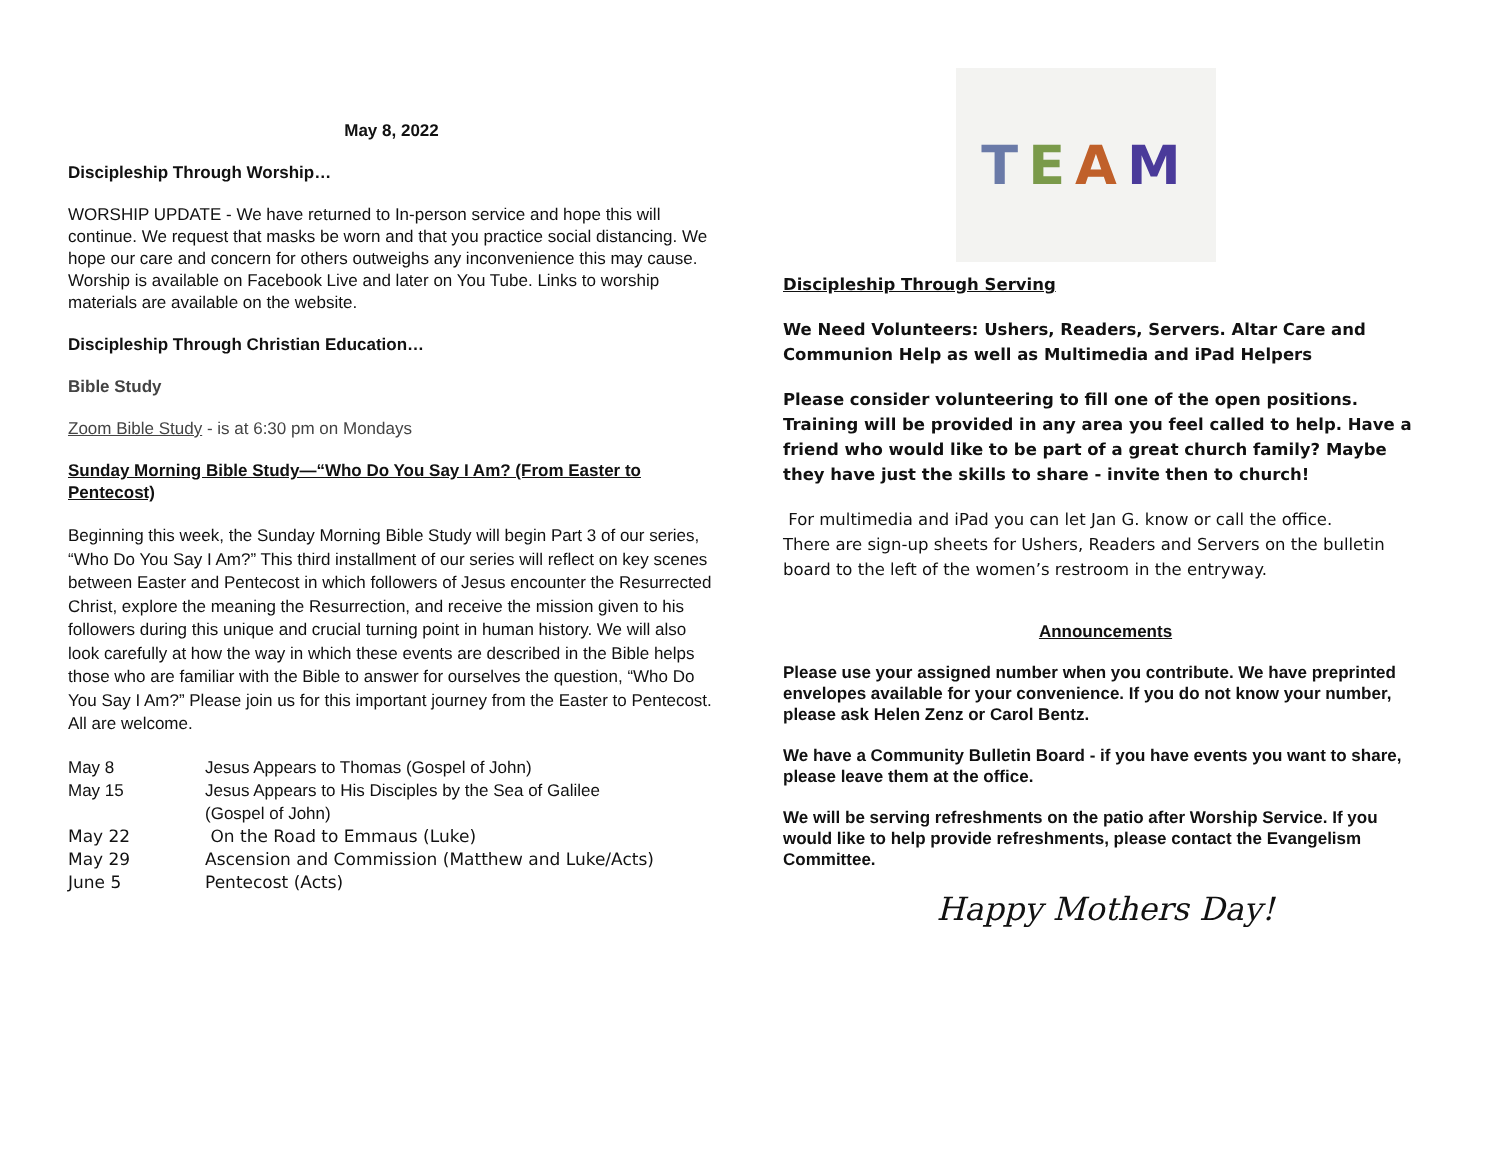May 8, 2022
Discipleship Through Worship…
WORSHIP UPDATE - We have returned to In-person service and hope this will continue. We request that masks be worn and that you practice social distancing. We hope our care and concern for others outweighs any inconvenience this may cause. Worship is available on Facebook Live and later on You Tube. Links to worship materials are available on the website.
Discipleship Through Christian Education…
Bible Study
Zoom Bible Study - is at 6:30 pm on Mondays
Sunday Morning Bible Study—“Who Do You Say I Am? (From Easter to Pentecost)
Beginning this week, the Sunday Morning Bible Study will begin Part 3 of our series, “Who Do You Say I Am?” This third installment of our series will reflect on key scenes between Easter and Pentecost in which followers of Jesus encounter the Resurrected Christ, explore the meaning the Resurrection, and receive the mission given to his followers during this unique and crucial turning point in human history. We will also look carefully at how the way in which these events are described in the Bible helps those who are familiar with the Bible to answer for ourselves the question, “Who Do You Say I Am?” Please join us for this important journey from the Easter to Pentecost. All are welcome.
| May 8 | Jesus Appears to Thomas (Gospel of John) |
| May 15 | Jesus Appears to His Disciples by the Sea of Galilee (Gospel of John) |
| May 22 | On the Road to Emmaus (Luke) |
| May 29 | Ascension and Commission (Matthew and Luke/Acts) |
| June 5 | Pentecost (Acts) |
TEAM
Discipleship Through Serving
We Need Volunteers: Ushers, Readers, Servers. Altar Care and Communion Help as well as Multimedia and iPad Helpers
Please consider volunteering to fill one of the open positions. Training will be provided in any area you feel called to help. Have a friend who would like to be part of a great church family? Maybe they have just the skills to share - invite then to church!
For multimedia and iPad you can let Jan G. know or call the office.
There are sign-up sheets for Ushers, Readers and Servers on the bulletin board to the left of the women’s restroom in the entryway.
Announcements
Please use your assigned number when you contribute. We have preprinted envelopes available for your convenience. If you do not know your number, please ask Helen Zenz or Carol Bentz.
We have a Community Bulletin Board - if you have events you want to share, please leave them at the office.
We will be serving refreshments on the patio after Worship Service. If you would like to help provide refreshments, please contact the Evangelism Committee.
Happy Mothers Day!